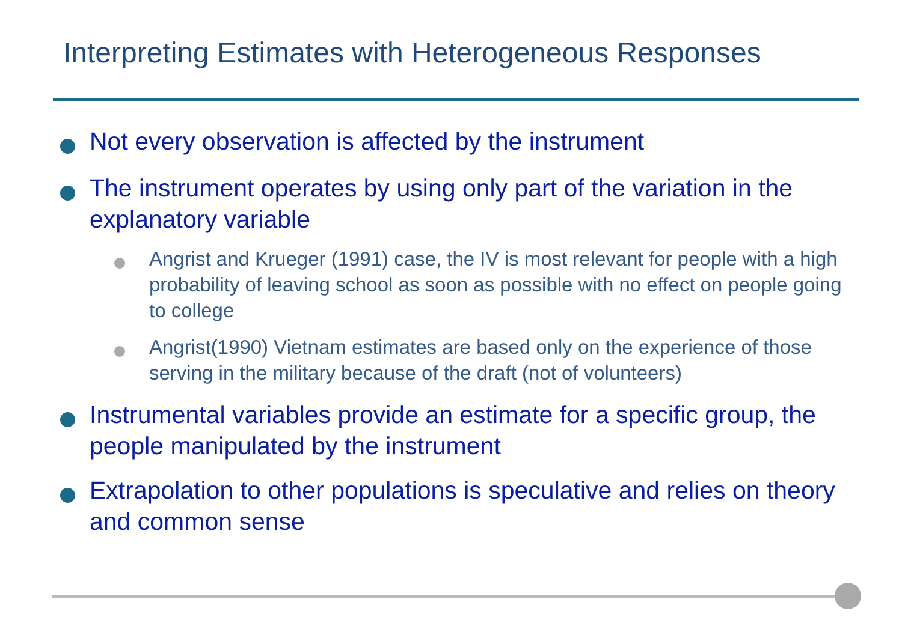Interpreting Estimates with Heterogeneous Responses
Not every observation is affected by the instrument
The instrument operates by using only part of the variation in the explanatory variable
Angrist and Krueger (1991) case, the IV is most relevant for people with a high probability of leaving school as soon as possible with no effect on people going to college
Angrist(1990) Vietnam estimates are based only on the experience of those serving in the military because of the draft (not of volunteers)
Instrumental variables provide an estimate for a specific group, the people manipulated by the instrument
Extrapolation to other populations is speculative and relies on theory and common sense